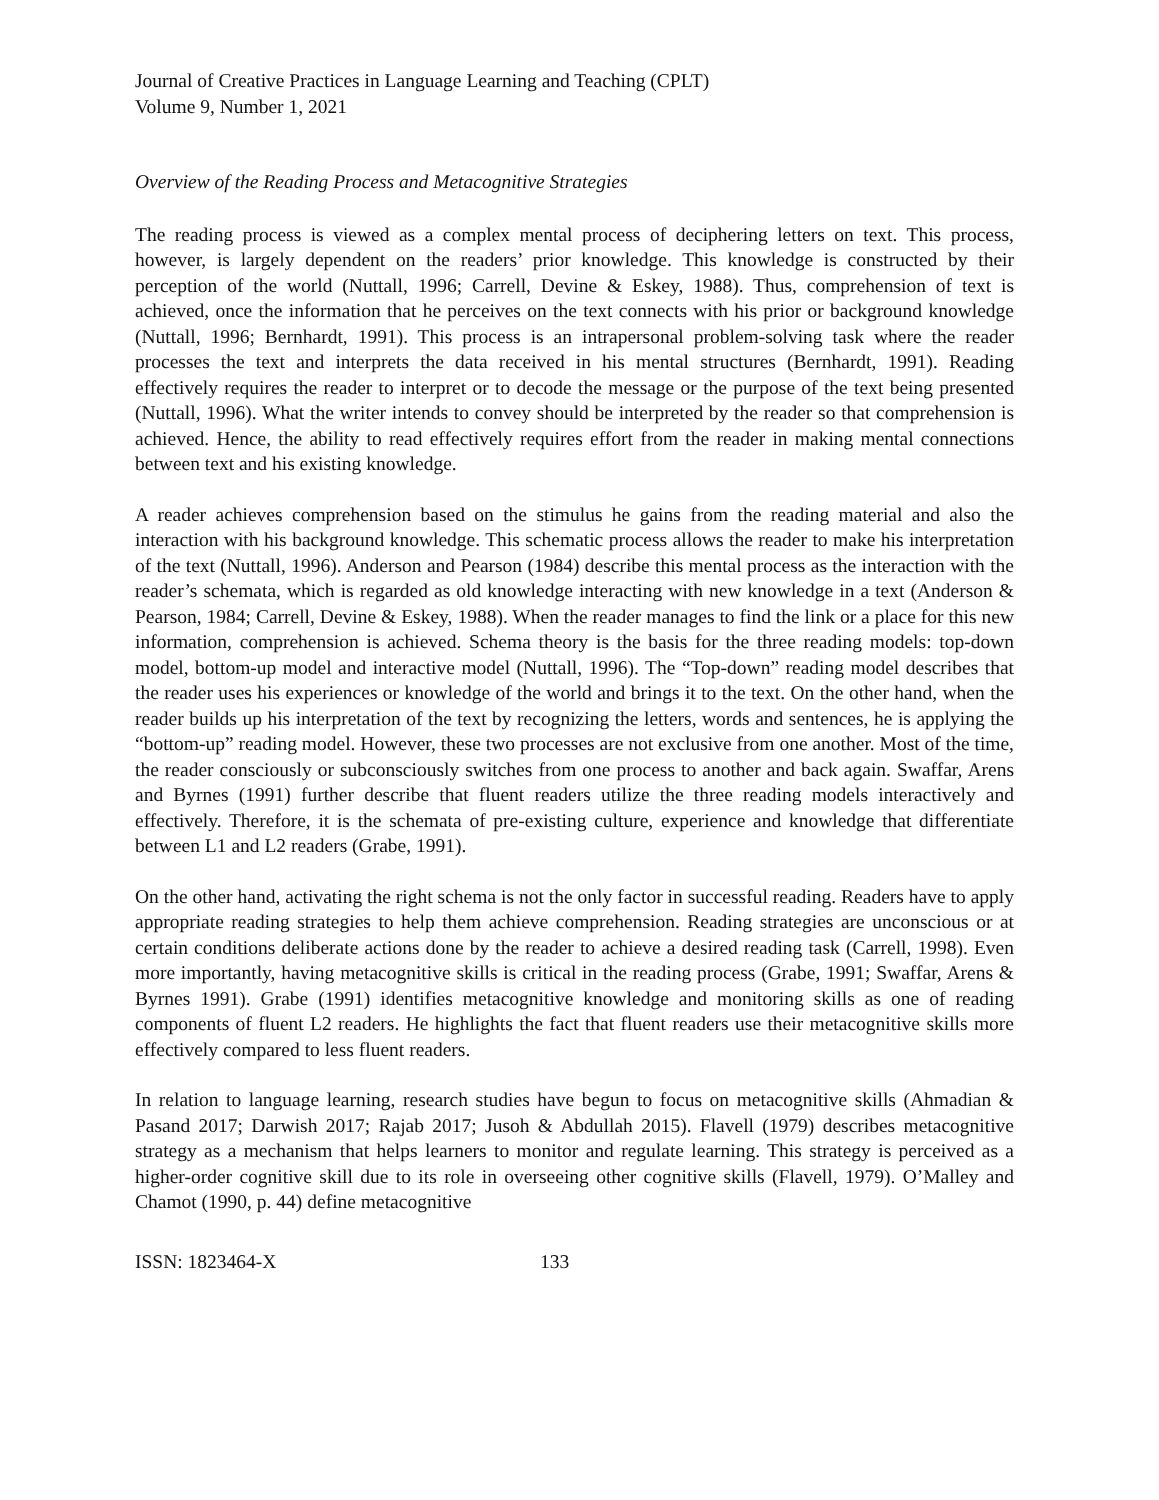Journal of Creative Practices in Language Learning and Teaching (CPLT)
Volume 9, Number 1, 2021
Overview of the Reading Process and Metacognitive Strategies
The reading process is viewed as a complex mental process of deciphering letters on text. This process, however, is largely dependent on the readers’ prior knowledge. This knowledge is constructed by their perception of the world (Nuttall, 1996; Carrell, Devine & Eskey, 1988). Thus, comprehension of text is achieved, once the information that he perceives on the text connects with his prior or background knowledge (Nuttall, 1996; Bernhardt, 1991). This process is an intrapersonal problem-solving task where the reader processes the text and interprets the data received in his mental structures (Bernhardt, 1991). Reading effectively requires the reader to interpret or to decode the message or the purpose of the text being presented (Nuttall, 1996). What the writer intends to convey should be interpreted by the reader so that comprehension is achieved. Hence, the ability to read effectively requires effort from the reader in making mental connections between text and his existing knowledge.
A reader achieves comprehension based on the stimulus he gains from the reading material and also the interaction with his background knowledge. This schematic process allows the reader to make his interpretation of the text (Nuttall, 1996). Anderson and Pearson (1984) describe this mental process as the interaction with the reader’s schemata, which is regarded as old knowledge interacting with new knowledge in a text (Anderson & Pearson, 1984; Carrell, Devine & Eskey, 1988). When the reader manages to find the link or a place for this new information, comprehension is achieved. Schema theory is the basis for the three reading models: top-down model, bottom-up model and interactive model (Nuttall, 1996). The “Top-down” reading model describes that the reader uses his experiences or knowledge of the world and brings it to the text. On the other hand, when the reader builds up his interpretation of the text by recognizing the letters, words and sentences, he is applying the “bottom-up” reading model. However, these two processes are not exclusive from one another. Most of the time, the reader consciously or subconsciously switches from one process to another and back again. Swaffar, Arens and Byrnes (1991) further describe that fluent readers utilize the three reading models interactively and effectively. Therefore, it is the schemata of pre-existing culture, experience and knowledge that differentiate between L1 and L2 readers (Grabe, 1991).
On the other hand, activating the right schema is not the only factor in successful reading. Readers have to apply appropriate reading strategies to help them achieve comprehension. Reading strategies are unconscious or at certain conditions deliberate actions done by the reader to achieve a desired reading task (Carrell, 1998). Even more importantly, having metacognitive skills is critical in the reading process (Grabe, 1991; Swaffar, Arens & Byrnes 1991). Grabe (1991) identifies metacognitive knowledge and monitoring skills as one of reading components of fluent L2 readers. He highlights the fact that fluent readers use their metacognitive skills more effectively compared to less fluent readers.
In relation to language learning, research studies have begun to focus on metacognitive skills (Ahmadian & Pasand 2017; Darwish 2017; Rajab 2017; Jusoh & Abdullah 2015). Flavell (1979) describes metacognitive strategy as a mechanism that helps learners to monitor and regulate learning. This strategy is perceived as a higher-order cognitive skill due to its role in overseeing other cognitive skills (Flavell, 1979). O’Malley and Chamot (1990, p. 44) define metacognitive
ISSN: 1823464-X 133